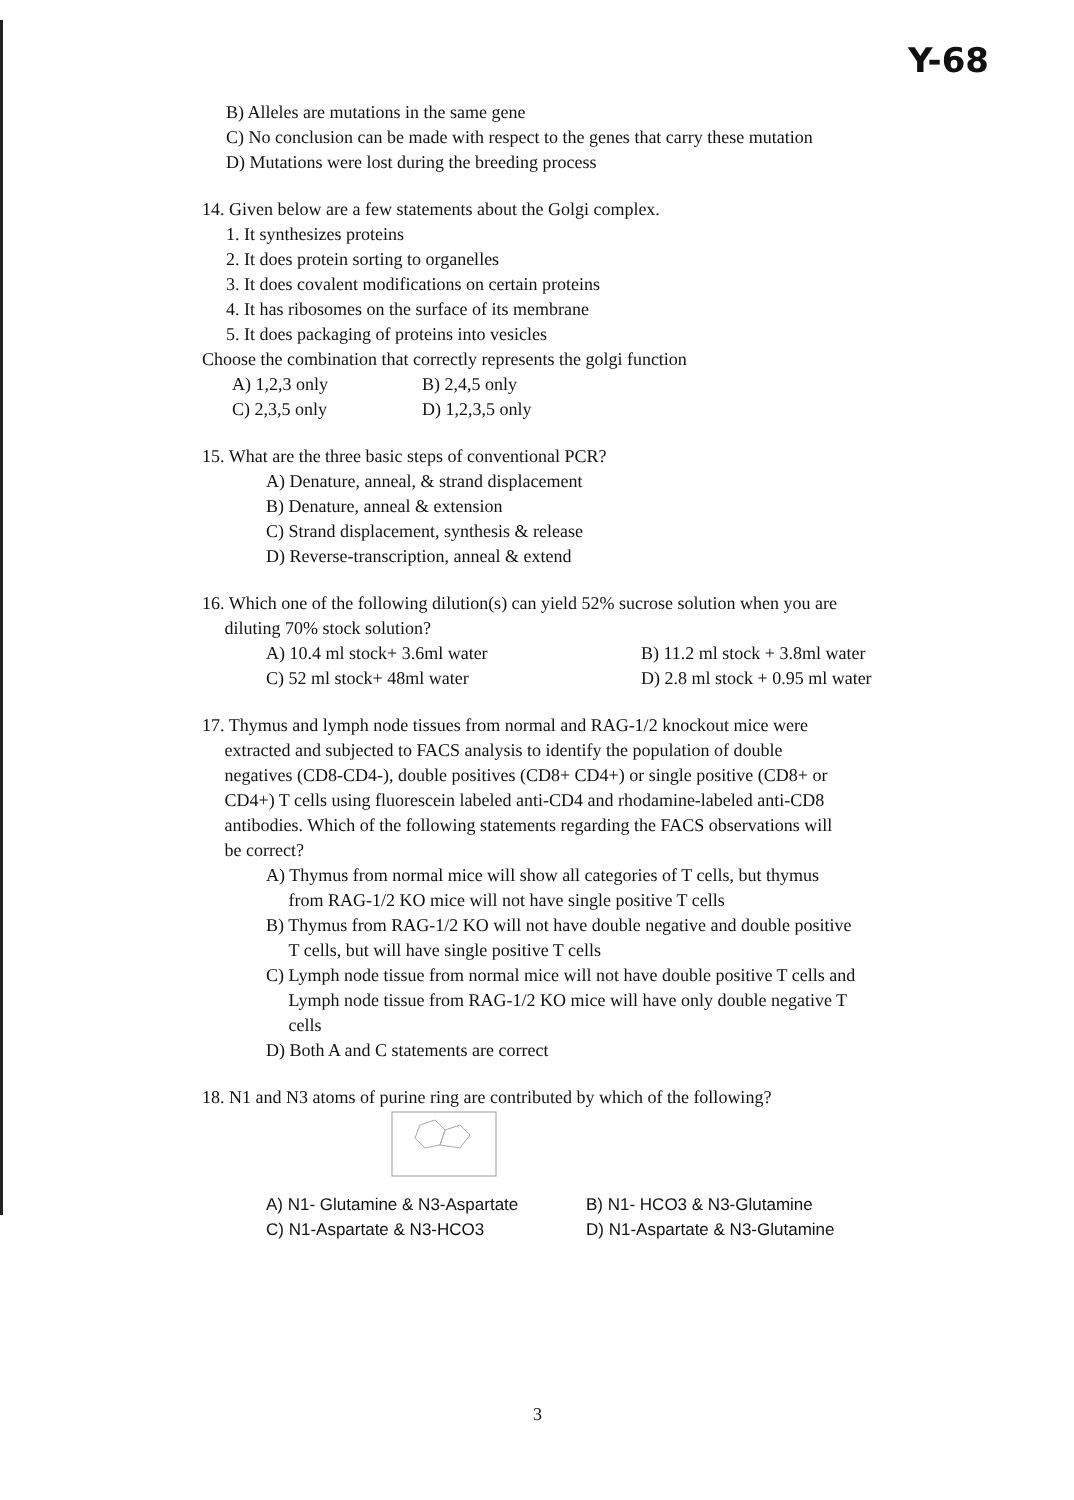Y-68
B) Alleles are mutations in the same gene
C) No conclusion can be made with respect to the genes that carry these mutation
D) Mutations were lost during the breeding process
14. Given below are a few statements about the Golgi complex.
1. It synthesizes proteins
2. It does protein sorting to organelles
3. It does covalent modifications on certain proteins
4. It has ribosomes on the surface of its membrane
5. It does packaging of proteins into vesicles
Choose the combination that correctly represents the golgi function
A) 1,2,3 only B) 2,4,5 only
C) 2,3,5 only D) 1,2,3,5 only
15. What are the three basic steps of conventional PCR?
A) Denature, anneal, & strand displacement
B) Denature, anneal & extension
C) Strand displacement, synthesis & release
D) Reverse-transcription, anneal & extend
16. Which one of the following dilution(s) can yield 52% sucrose solution when you are
diluting 70% stock solution?
A) 10.4 ml stock+ 3.6ml water B) 11.2 ml stock + 3.8ml water
C) 52 ml stock+ 48ml water D) 2.8 ml stock + 0.95 ml water
17. Thymus and lymph node tissues from normal and RAG-1/2 knockout mice were
extracted and subjected to FACS analysis to identify the population of double
negatives (CD8-CD4-), double positives (CD8+ CD4+) or single positive (CD8+ or
CD4+) T cells using fluorescein labeled anti-CD4 and rhodamine-labeled anti-CD8
antibodies. Which of the following statements regarding the FACS observations will
be correct?
A) Thymus from normal mice will show all categories of T cells, but thymus
from RAG-1/2 KO mice will not have single positive T cells
B) Thymus from RAG-1/2 KO will not have double negative and double positive
T cells, but will have single positive T cells
C) Lymph node tissue from normal mice will not have double positive T cells and
Lymph node tissue from RAG-1/2 KO mice will have only double negative T
cells
D) Both A and C statements are correct
18. N1 and N3 atoms of purine ring are contributed by which of the following?
A) N1- Glutamine & N3-Aspartate B) N1- HCO3 & N3-Glutamine
C) N1-Aspartate & N3-HCO3 D) N1-Aspartate & N3-Glutamine
3